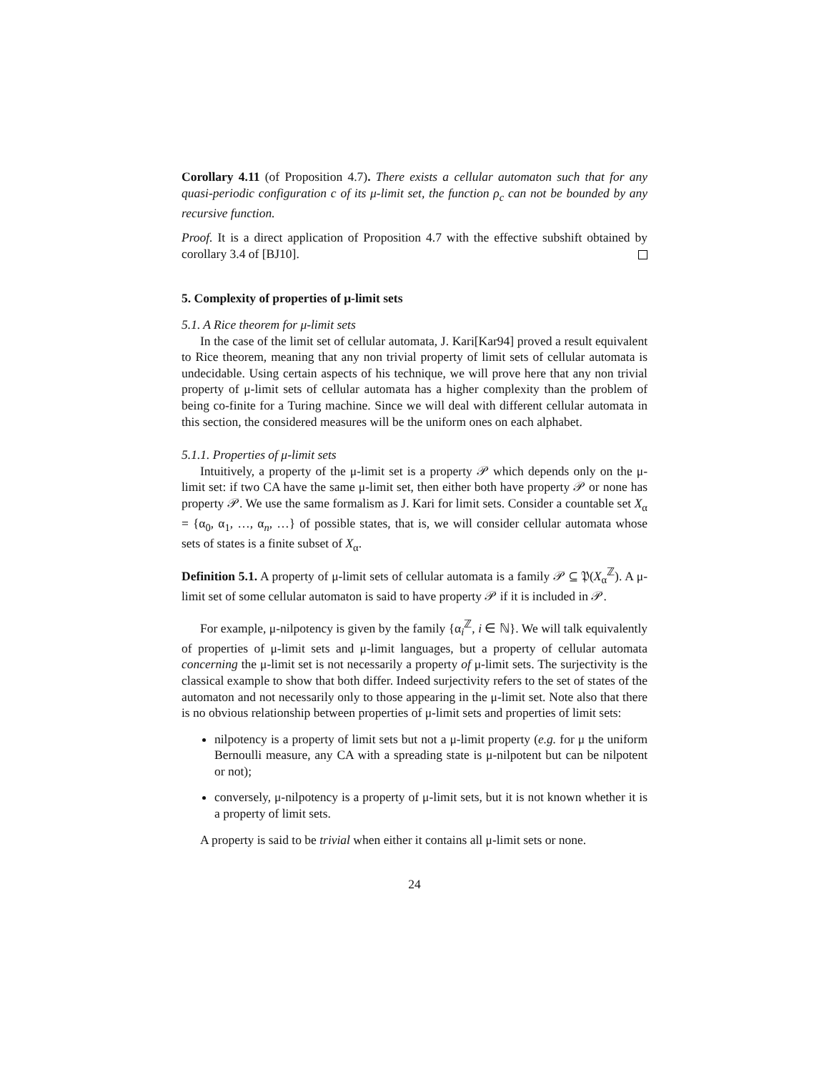Corollary 4.11 (of Proposition 4.7). There exists a cellular automaton such that for any quasi-periodic configuration c of its μ-limit set, the function ρ<sub>c</sub> can not be bounded by any recursive function.
Proof. It is a direct application of Proposition 4.7 with the effective subshift obtained by corollary 3.4 of [BJ10].
5. Complexity of properties of μ-limit sets
5.1. A Rice theorem for μ-limit sets
In the case of the limit set of cellular automata, J. Kari[Kar94] proved a result equivalent to Rice theorem, meaning that any non trivial property of limit sets of cellular automata is undecidable. Using certain aspects of his technique, we will prove here that any non trivial property of μ-limit sets of cellular automata has a higher complexity than the problem of being co-finite for a Turing machine. Since we will deal with different cellular automata in this section, the considered measures will be the uniform ones on each alphabet.
5.1.1. Properties of μ-limit sets
Intuitively, a property of the μ-limit set is a property 𝒫 which depends only on the μ-limit set: if two CA have the same μ-limit set, then either both have property 𝒫 or none has property 𝒫. We use the same formalism as J. Kari for limit sets. Consider a countable set X<sub>α</sub> = {α<sub>0</sub>, α<sub>1</sub>, …, α<sub>n</sub>, …} of possible states, that is, we will consider cellular automata whose sets of states is a finite subset of X<sub>α</sub>.
Definition 5.1. A property of μ-limit sets of cellular automata is a family 𝒫 ⊆ 𝔓(X<sub>α</sub><sup>ℤ</sup>). A μ-limit set of some cellular automaton is said to have property 𝒫 if it is included in 𝒫.
For example, μ-nilpotency is given by the family {α<sub>i</sub><sup>ℤ</sup>, i ∈ ℕ}. We will talk equivalently of properties of μ-limit sets and μ-limit languages, but a property of cellular automata concerning the μ-limit set is not necessarily a property of μ-limit sets. The surjectivity is the classical example to show that both differ. Indeed surjectivity refers to the set of states of the automaton and not necessarily only to those appearing in the μ-limit set. Note also that there is no obvious relationship between properties of μ-limit sets and properties of limit sets:
nilpotency is a property of limit sets but not a μ-limit property (e.g. for μ the uniform Bernoulli measure, any CA with a spreading state is μ-nilpotent but can be nilpotent or not);
conversely, μ-nilpotency is a property of μ-limit sets, but it is not known whether it is a property of limit sets.
A property is said to be trivial when either it contains all μ-limit sets or none.
24